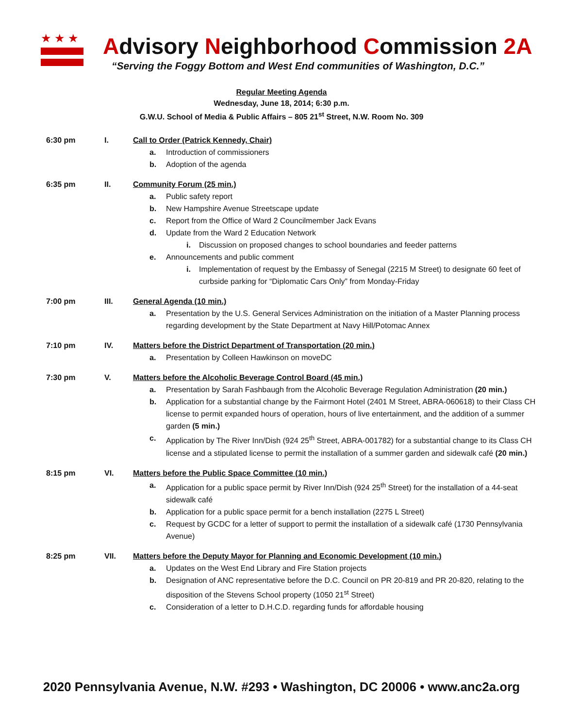★★★
Advisory Neighborhood Commission 2A
“Serving the Foggy Bottom and West End communities of Washington, D.C.”
Regular Meeting Agenda
Wednesday, June 18, 2014; 6:30 p.m.
G.W.U. School of Media & Public Affairs – 805 21<sup>st</sup> Street, N.W. Room No. 309
6:30 pm I. Call to Order (Patrick Kennedy, Chair)
a. Introduction of commissioners
b. Adoption of the agenda
6:35 pm II. Community Forum (25 min.)
a. Public safety report
b. New Hampshire Avenue Streetscape update
c. Report from the Office of Ward 2 Councilmember Jack Evans
d. Update from the Ward 2 Education Network
i. Discussion on proposed changes to school boundaries and feeder patterns
e. Announcements and public comment
i. Implementation of request by the Embassy of Senegal (2215 M Street) to designate 60 feet of curbside parking for “Diplomatic Cars Only” from Monday-Friday
7:00 pm III. General Agenda (10 min.)
a. Presentation by the U.S. General Services Administration on the initiation of a Master Planning process regarding development by the State Department at Navy Hill/Potomac Annex
7:10 pm IV. Matters before the District Department of Transportation (20 min.)
a. Presentation by Colleen Hawkinson on moveDC
7:30 pm V. Matters before the Alcoholic Beverage Control Board (45 min.)
a. Presentation by Sarah Fashbaugh from the Alcoholic Beverage Regulation Administration (20 min.)
b. Application for a substantial change by the Fairmont Hotel (2401 M Street, ABRA-060618) to their Class CH license to permit expanded hours of operation, hours of live entertainment, and the addition of a summer garden (5 min.)
c. Application by The River Inn/Dish (924 25<sup>th</sup> Street, ABRA-001782) for a substantial change to its Class CH license and a stipulated license to permit the installation of a summer garden and sidewalk café (20 min.)
8:15 pm VI. Matters before the Public Space Committee (10 min.)
a. Application for a public space permit by River Inn/Dish (924 25<sup>th</sup> Street) for the installation of a 44-seat sidewalk café
b. Application for a public space permit for a bench installation (2275 L Street)
c. Request by GCDC for a letter of support to permit the installation of a sidewalk café (1730 Pennsylvania Avenue)
8:25 pm VII. Matters before the Deputy Mayor for Planning and Economic Development (10 min.)
a. Updates on the West End Library and Fire Station projects
b. Designation of ANC representative before the D.C. Council on PR 20-819 and PR 20-820, relating to the disposition of the Stevens School property (1050 21<sup>st</sup> Street)
c. Consideration of a letter to D.H.C.D. regarding funds for affordable housing
2020 Pennsylvania Avenue, N.W. #293 • Washington, DC 20006 • www.anc2a.org